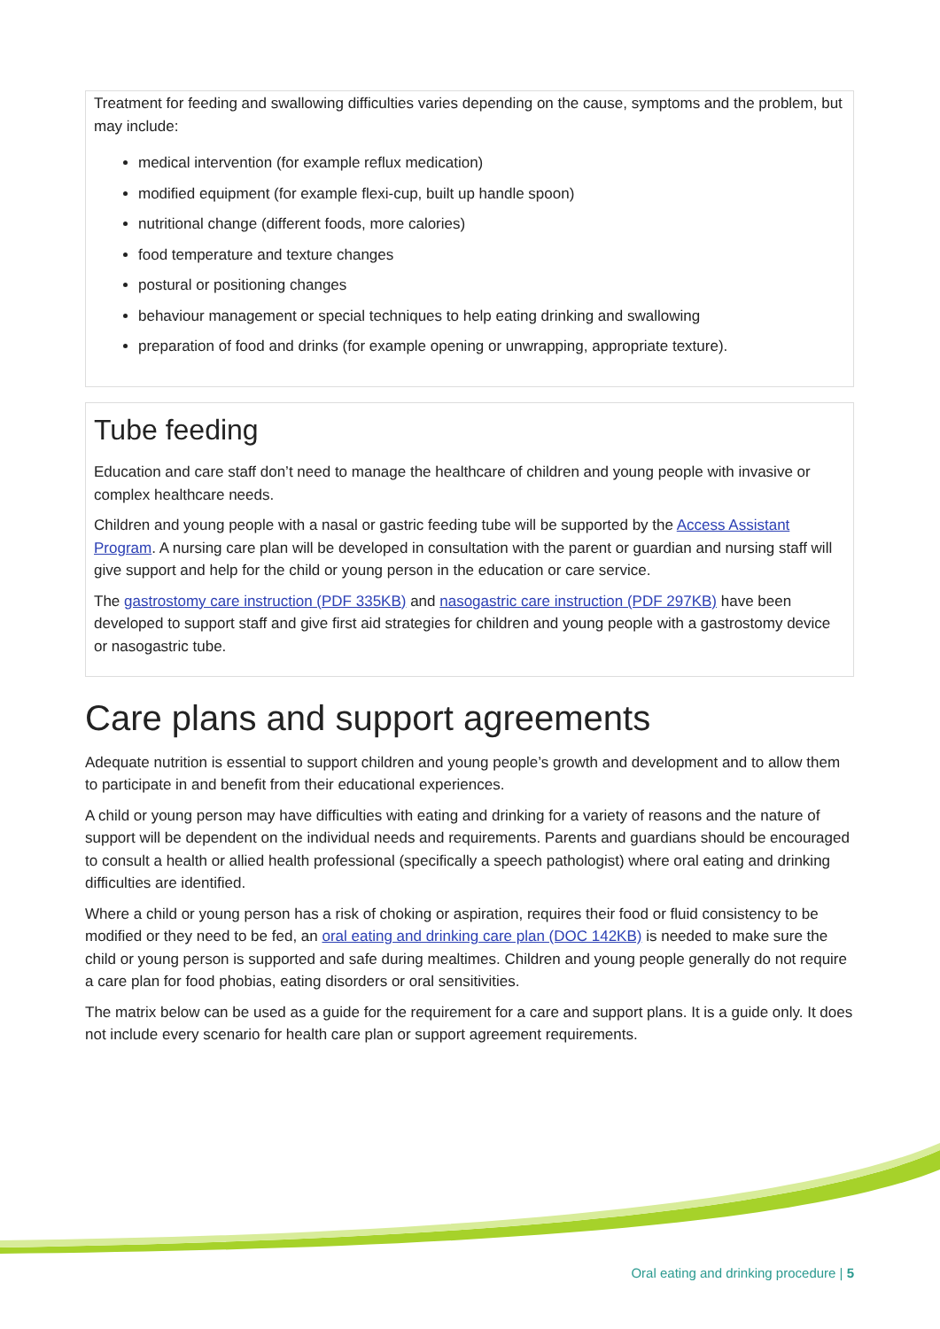Treatment for feeding and swallowing difficulties varies depending on the cause, symptoms and the problem, but may include:
medical intervention (for example reflux medication)
modified equipment (for example flexi-cup, built up handle spoon)
nutritional change (different foods, more calories)
food temperature and texture changes
postural or positioning changes
behaviour management or special techniques to help eating drinking and swallowing
preparation of food and drinks (for example opening or unwrapping, appropriate texture).
Tube feeding
Education and care staff don’t need to manage the healthcare of children and young people with invasive or complex healthcare needs.
Children and young people with a nasal or gastric feeding tube will be supported by the Access Assistant Program. A nursing care plan will be developed in consultation with the parent or guardian and nursing staff will give support and help for the child or young person in the education or care service.
The gastrostomy care instruction (PDF 335KB) and nasogastric care instruction (PDF 297KB) have been developed to support staff and give first aid strategies for children and young people with a gastrostomy device or nasogastric tube.
Care plans and support agreements
Adequate nutrition is essential to support children and young people’s growth and development and to allow them to participate in and benefit from their educational experiences.
A child or young person may have difficulties with eating and drinking for a variety of reasons and the nature of support will be dependent on the individual needs and requirements. Parents and guardians should be encouraged to consult a health or allied health professional (specifically a speech pathologist) where oral eating and drinking difficulties are identified.
Where a child or young person has a risk of choking or aspiration, requires their food or fluid consistency to be modified or they need to be fed, an oral eating and drinking care plan (DOC 142KB) is needed to make sure the child or young person is supported and safe during mealtimes. Children and young people generally do not require a care plan for food phobias, eating disorders or oral sensitivities.
The matrix below can be used as a guide for the requirement for a care and support plans. It is a guide only. It does not include every scenario for health care plan or support agreement requirements.
Oral eating and drinking procedure | 5